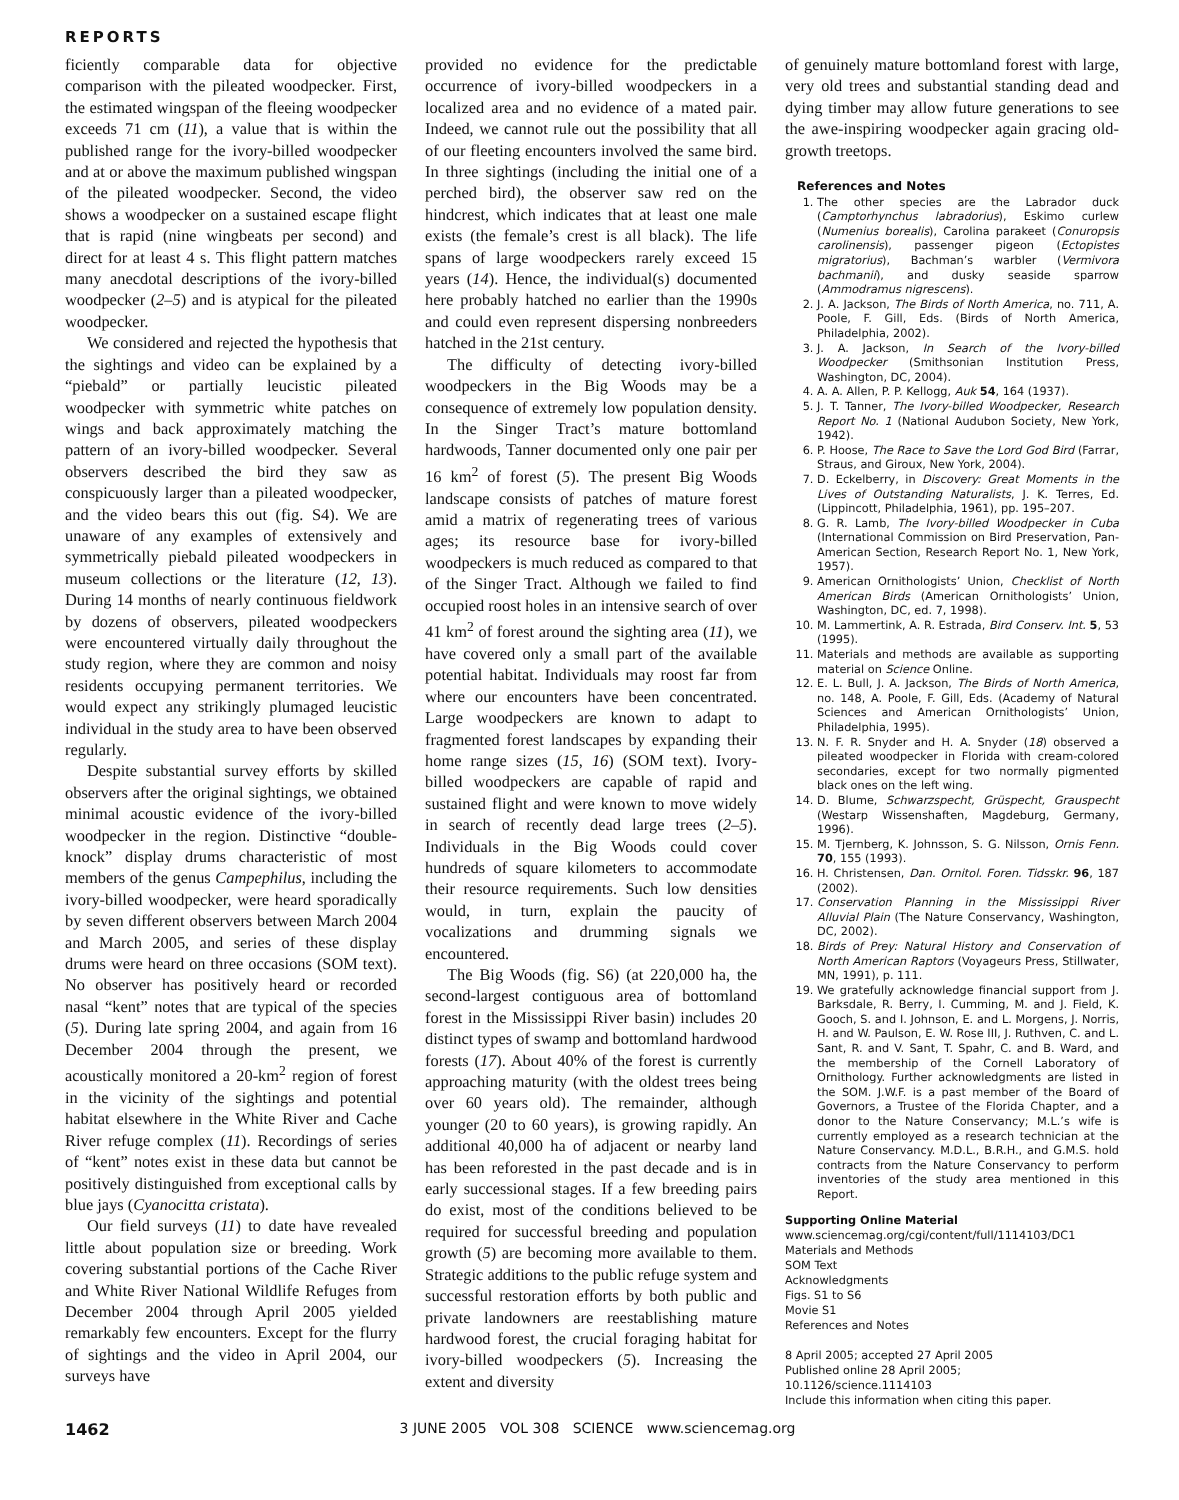REPORTS
ficiently comparable data for objective comparison with the pileated woodpecker. First, the estimated wingspan of the fleeing woodpecker exceeds 71 cm (11), a value that is within the published range for the ivory-billed woodpecker and at or above the maximum published wingspan of the pileated woodpecker. Second, the video shows a woodpecker on a sustained escape flight that is rapid (nine wingbeats per second) and direct for at least 4 s. This flight pattern matches many anecdotal descriptions of the ivory-billed woodpecker (2–5) and is atypical for the pileated woodpecker.
We considered and rejected the hypothesis that the sightings and video can be explained by a “piebald” or partially leucistic pileated woodpecker with symmetric white patches on wings and back approximately matching the pattern of an ivory-billed woodpecker. Several observers described the bird they saw as conspicuously larger than a pileated woodpecker, and the video bears this out (fig. S4). We are unaware of any examples of extensively and symmetrically piebald pileated woodpeckers in museum collections or the literature (12, 13). During 14 months of nearly continuous fieldwork by dozens of observers, pileated woodpeckers were encountered virtually daily throughout the study region, where they are common and noisy residents occupying permanent territories. We would expect any strikingly plumaged leucistic individual in the study area to have been observed regularly.
Despite substantial survey efforts by skilled observers after the original sightings, we obtained minimal acoustic evidence of the ivory-billed woodpecker in the region. Distinctive “double-knock” display drums characteristic of most members of the genus Campephilus, including the ivory-billed woodpecker, were heard sporadically by seven different observers between March 2004 and March 2005, and series of these display drums were heard on three occasions (SOM text). No observer has positively heard or recorded nasal “kent” notes that are typical of the species (5). During late spring 2004, and again from 16 December 2004 through the present, we acoustically monitored a 20-km<sup>2</sup> region of forest in the vicinity of the sightings and potential habitat elsewhere in the White River and Cache River refuge complex (11). Recordings of series of “kent” notes exist in these data but cannot be positively distinguished from exceptional calls by blue jays (Cyanocitta cristata).
Our field surveys (11) to date have revealed little about population size or breeding. Work covering substantial portions of the Cache River and White River National Wildlife Refuges from December 2004 through April 2005 yielded remarkably few encounters. Except for the flurry of sightings and the video in April 2004, our surveys have
provided no evidence for the predictable occurrence of ivory-billed woodpeckers in a localized area and no evidence of a mated pair. Indeed, we cannot rule out the possibility that all of our fleeting encounters involved the same bird. In three sightings (including the initial one of a perched bird), the observer saw red on the hindcrest, which indicates that at least one male exists (the female’s crest is all black). The life spans of large woodpeckers rarely exceed 15 years (14). Hence, the individual(s) documented here probably hatched no earlier than the 1990s and could even represent dispersing nonbreeders hatched in the 21st century.
The difficulty of detecting ivory-billed woodpeckers in the Big Woods may be a consequence of extremely low population density. In the Singer Tract’s mature bottomland hardwoods, Tanner documented only one pair per 16 km<sup>2</sup> of forest (5). The present Big Woods landscape consists of patches of mature forest amid a matrix of regenerating trees of various ages; its resource base for ivory-billed woodpeckers is much reduced as compared to that of the Singer Tract. Although we failed to find occupied roost holes in an intensive search of over 41 km<sup>2</sup> of forest around the sighting area (11), we have covered only a small part of the available potential habitat. Individuals may roost far from where our encounters have been concentrated. Large woodpeckers are known to adapt to fragmented forest landscapes by expanding their home range sizes (15, 16) (SOM text). Ivory-billed woodpeckers are capable of rapid and sustained flight and were known to move widely in search of recently dead large trees (2–5). Individuals in the Big Woods could cover hundreds of square kilometers to accommodate their resource requirements. Such low densities would, in turn, explain the paucity of vocalizations and drumming signals we encountered.
The Big Woods (fig. S6) (at 220,000 ha, the second-largest contiguous area of bottomland forest in the Mississippi River basin) includes 20 distinct types of swamp and bottomland hardwood forests (17). About 40% of the forest is currently approaching maturity (with the oldest trees being over 60 years old). The remainder, although younger (20 to 60 years), is growing rapidly. An additional 40,000 ha of adjacent or nearby land has been reforested in the past decade and is in early successional stages. If a few breeding pairs do exist, most of the conditions believed to be required for successful breeding and population growth (5) are becoming more available to them. Strategic additions to the public refuge system and successful restoration efforts by both public and private landowners are reestablishing mature hardwood forest, the crucial foraging habitat for ivory-billed woodpeckers (5). Increasing the extent and diversity
of genuinely mature bottomland forest with large, very old trees and substantial standing dead and dying timber may allow future generations to see the awe-inspiring woodpecker again gracing old-growth treetops.
References and Notes
1. The other species are the Labrador duck (Camptorhynchus labradorius), Eskimo curlew (Numenius borealis), Carolina parakeet (Conuropsis carolinensis), passenger pigeon (Ectopistes migratorius), Bachman’s warbler (Vermivora bachmanii), and dusky seaside sparrow (Ammodramus nigrescens).
2. J. A. Jackson, The Birds of North America, no. 711, A. Poole, F. Gill, Eds. (Birds of North America, Philadelphia, 2002).
3. J. A. Jackson, In Search of the Ivory-billed Woodpecker (Smithsonian Institution Press, Washington, DC, 2004).
4. A. A. Allen, P. P. Kellogg, Auk 54, 164 (1937).
5. J. T. Tanner, The Ivory-billed Woodpecker, Research Report No. 1 (National Audubon Society, New York, 1942).
6. P. Hoose, The Race to Save the Lord God Bird (Farrar, Straus, and Giroux, New York, 2004).
7. D. Eckelberry, in Discovery: Great Moments in the Lives of Outstanding Naturalists, J. K. Terres, Ed. (Lippincott, Philadelphia, 1961), pp. 195–207.
8. G. R. Lamb, The Ivory-billed Woodpecker in Cuba (International Commission on Bird Preservation, Pan-American Section, Research Report No. 1, New York, 1957).
9. American Ornithologists’ Union, Checklist of North American Birds (American Ornithologists’ Union, Washington, DC, ed. 7, 1998).
10. M. Lammertink, A. R. Estrada, Bird Conserv. Int. 5, 53 (1995).
11. Materials and methods are available as supporting material on Science Online.
12. E. L. Bull, J. A. Jackson, The Birds of North America, no. 148, A. Poole, F. Gill, Eds. (Academy of Natural Sciences and American Ornithologists’ Union, Philadelphia, 1995).
13. N. F. R. Snyder and H. A. Snyder (18) observed a pileated woodpecker in Florida with cream-colored secondaries, except for two normally pigmented black ones on the left wing.
14. D. Blume, Schwarzspecht, Grüspecht, Grauspecht (Westarp Wissenshaften, Magdeburg, Germany, 1996).
15. M. Tjernberg, K. Johnsson, S. G. Nilsson, Ornis Fenn. 70, 155 (1993).
16. H. Christensen, Dan. Ornitol. Foren. Tidsskr. 96, 187 (2002).
17. Conservation Planning in the Mississippi River Alluvial Plain (The Nature Conservancy, Washington, DC, 2002).
18. Birds of Prey: Natural History and Conservation of North American Raptors (Voyageurs Press, Stillwater, MN, 1991), p. 111.
19. We gratefully acknowledge financial support from J. Barksdale, R. Berry, I. Cumming, M. and J. Field, K. Gooch, S. and I. Johnson, E. and L. Morgens, J. Norris, H. and W. Paulson, E. W. Rose III, J. Ruthven, C. and L. Sant, R. and V. Sant, T. Spahr, C. and B. Ward, and the membership of the Cornell Laboratory of Ornithology. Further acknowledgments are listed in the SOM. J.W.F. is a past member of the Board of Governors, a Trustee of the Florida Chapter, and a donor to the Nature Conservancy; M.L.’s wife is currently employed as a research technician at the Nature Conservancy. M.D.L., B.R.H., and G.M.S. hold contracts from the Nature Conservancy to perform inventories of the study area mentioned in this Report.
Supporting Online Material
www.sciencemag.org/cgi/content/full/1114103/DC1
Materials and Methods
SOM Text
Acknowledgments
Figs. S1 to S6
Movie S1
References and Notes
8 April 2005; accepted 27 April 2005
Published online 28 April 2005;
10.1126/science.1114103
Include this information when citing this paper.
1462 3 JUNE 2005 VOL 308 SCIENCE www.sciencemag.org